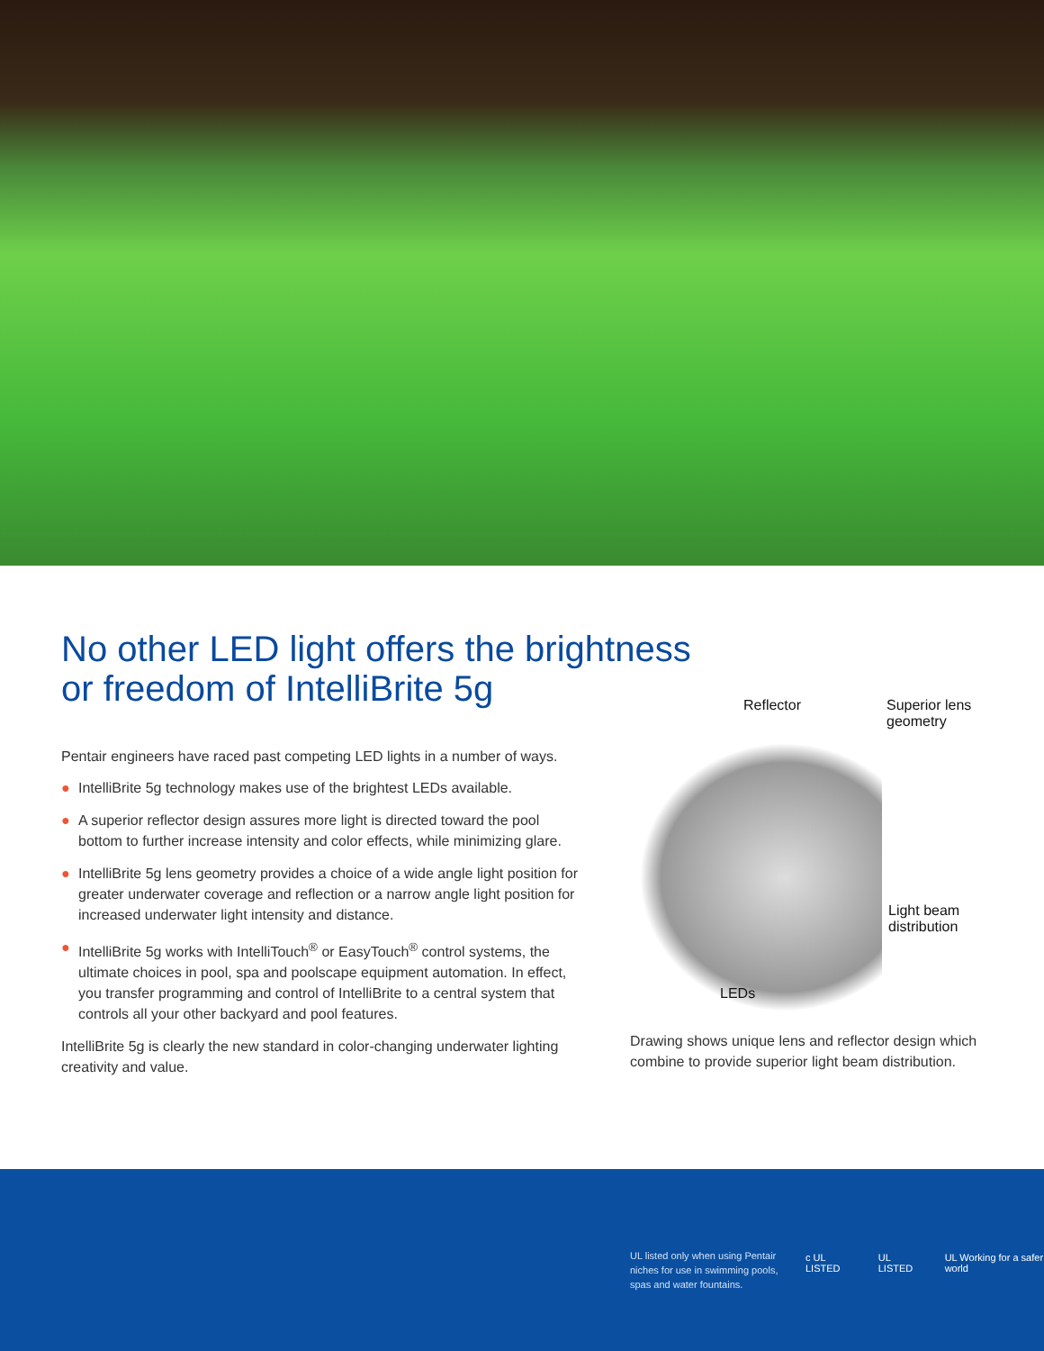No other LED light offers the brightness or freedom of IntelliBrite 5g
Pentair engineers have raced past competing LED lights in a number of ways.
● IntelliBrite 5g technology makes use of the brightest LEDs available.
● A superior reflector design assures more light is directed toward the pool bottom to further increase intensity and color effects, while minimizing glare.
● IntelliBrite 5g lens geometry provides a choice of a wide angle light position for greater underwater coverage and reflection or a narrow angle light position for increased underwater light intensity and distance.
● IntelliBrite 5g works with IntelliTouch<sup>®</sup> or EasyTouch<sup>®</sup> control systems, the ultimate choices in pool, spa and poolscape equipment automation. In effect, you transfer programming and control of IntelliBrite to a central system that controls all your other backyard and pool features.
IntelliBrite 5g is clearly the new standard in color-changing underwater lighting creativity and value.
Reflector
Superior lens
geometry
Light beam
distribution
LEDs
Drawing shows unique lens and reflector design which combine to provide superior light beam distribution.
UL listed only when using Pentair niches for use in swimming pools, spas and water fountains.
c UL LISTED UL LISTED UL Working for a safer world